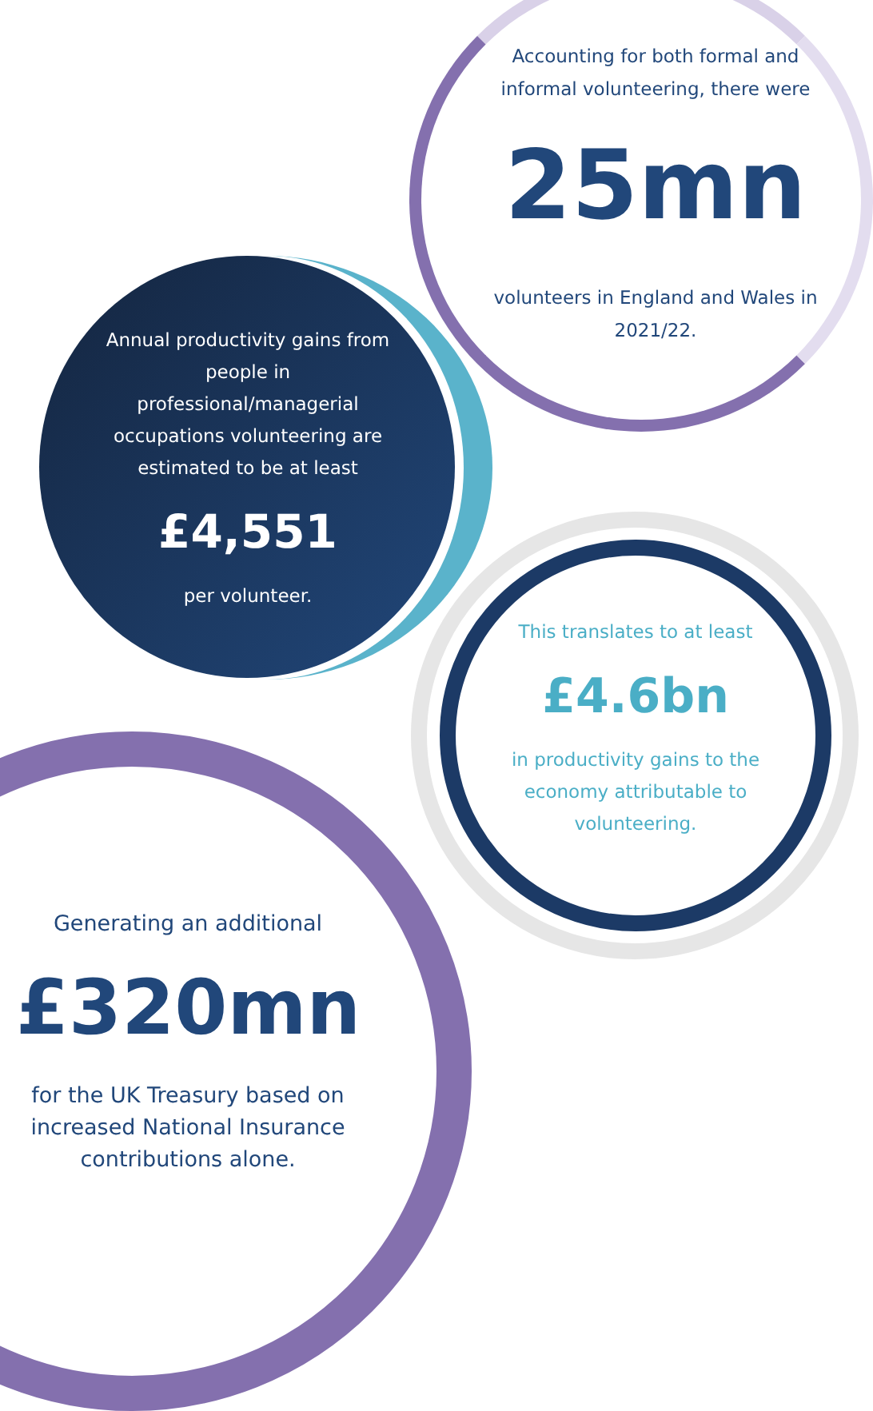Accounting for both formal and informal volunteering, there were
25mn
volunteers in England and Wales in 2021/22.
Annual productivity gains from people in professional/managerial occupations volunteering are estimated to be at least
£4,551
per volunteer.
This translates to at least
£4.6bn
in productivity gains to the economy attributable to volunteering.
Generating an additional
£320mn
for the UK Treasury based on increased National Insurance contributions alone.